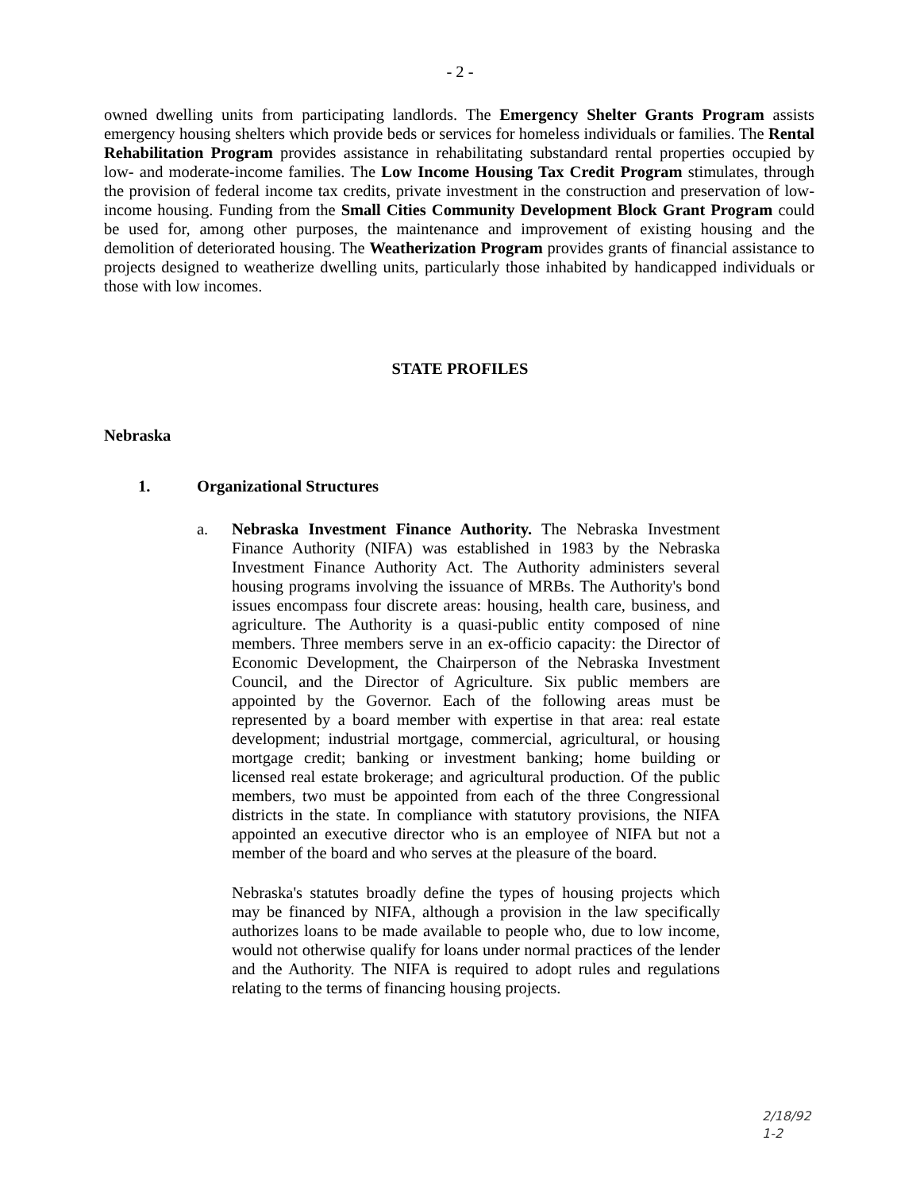- 2 -
owned dwelling units from participating landlords. The Emergency Shelter Grants Program assists emergency housing shelters which provide beds or services for homeless individuals or families. The Rental Rehabilitation Program provides assistance in rehabilitating substandard rental properties occupied by low- and moderate-income families. The Low Income Housing Tax Credit Program stimulates, through the provision of federal income tax credits, private investment in the construction and preservation of low-income housing. Funding from the Small Cities Community Development Block Grant Program could be used for, among other purposes, the maintenance and improvement of existing housing and the demolition of deteriorated housing. The Weatherization Program provides grants of financial assistance to projects designed to weatherize dwelling units, particularly those inhabited by handicapped individuals or those with low incomes.
STATE PROFILES
Nebraska
1. Organizational Structures
a. Nebraska Investment Finance Authority. The Nebraska Investment Finance Authority (NIFA) was established in 1983 by the Nebraska Investment Finance Authority Act. The Authority administers several housing programs involving the issuance of MRBs. The Authority's bond issues encompass four discrete areas: housing, health care, business, and agriculture. The Authority is a quasi-public entity composed of nine members. Three members serve in an ex-officio capacity: the Director of Economic Development, the Chairperson of the Nebraska Investment Council, and the Director of Agriculture. Six public members are appointed by the Governor. Each of the following areas must be represented by a board member with expertise in that area: real estate development; industrial mortgage, commercial, agricultural, or housing mortgage credit; banking or investment banking; home building or licensed real estate brokerage; and agricultural production. Of the public members, two must be appointed from each of the three Congressional districts in the state. In compliance with statutory provisions, the NIFA appointed an executive director who is an employee of NIFA but not a member of the board and who serves at the pleasure of the board.
Nebraska's statutes broadly define the types of housing projects which may be financed by NIFA, although a provision in the law specifically authorizes loans to be made available to people who, due to low income, would not otherwise qualify for loans under normal practices of the lender and the Authority. The NIFA is required to adopt rules and regulations relating to the terms of financing housing projects.
2/18/92
1-2